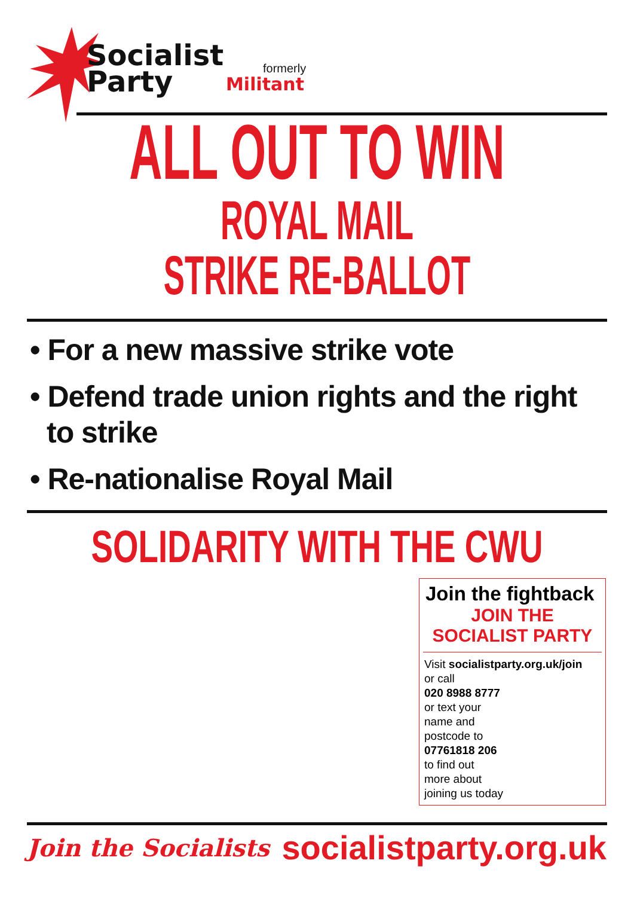Socialist
Party
formerly
Militant
ALL OUT TO WIN
ROYAL MAIL
STRIKE RE-BALLOT
• For a new massive strike vote
• Defend trade union rights and the right to strike
• Re-nationalise Royal Mail
SOLIDARITY WITH THE CWU
Join the fightback
JOIN THE
SOCIALIST PARTY
Visit socialistparty.org.uk/join
or call
020 8988 8777
or text your
name and
postcode to
07761818 206
to find out
more about
joining us today
Join the Socialists socialistparty.org.uk